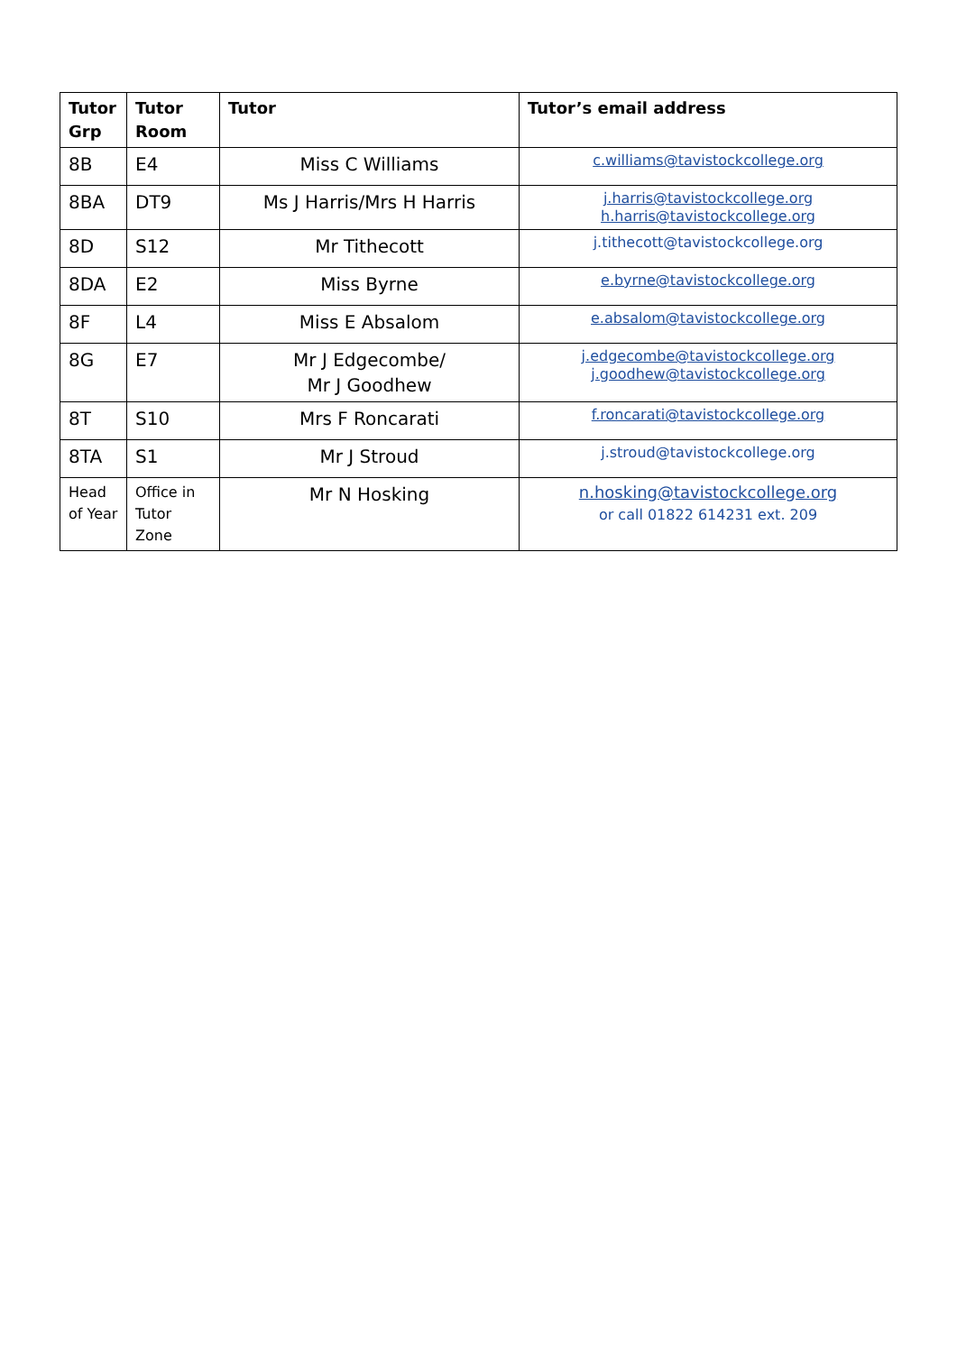| Tutor Grp | Tutor Room | Tutor | Tutor’s email address |
| --- | --- | --- | --- |
| 8B | E4 | Miss C Williams | c.williams@tavistockcollege.org |
| 8BA | DT9 | Ms J Harris/Mrs H Harris | j.harris@tavistockcollege.org h.harris@tavistockcollege.org |
| 8D | S12 | Mr Tithecott | j.tithecott@tavistockcollege.org |
| 8DA | E2 | Miss Byrne | e.byrne@tavistockcollege.org |
| 8F | L4 | Miss E Absalom | e.absalom@tavistockcollege.org |
| 8G | E7 | Mr J Edgecombe/ Mr J Goodhew | j.edgecombe@tavistockcollege.org j.goodhew@tavistockcollege.org |
| 8T | S10 | Mrs F Roncarati | f.roncarati@tavistockcollege.org |
| 8TA | S1 | Mr J Stroud | j.stroud@tavistockcollege.org |
| Head of Year | Office in Tutor Zone | Mr N Hosking | n.hosking@tavistockcollege.org or call 01822 614231 ext. 209 |